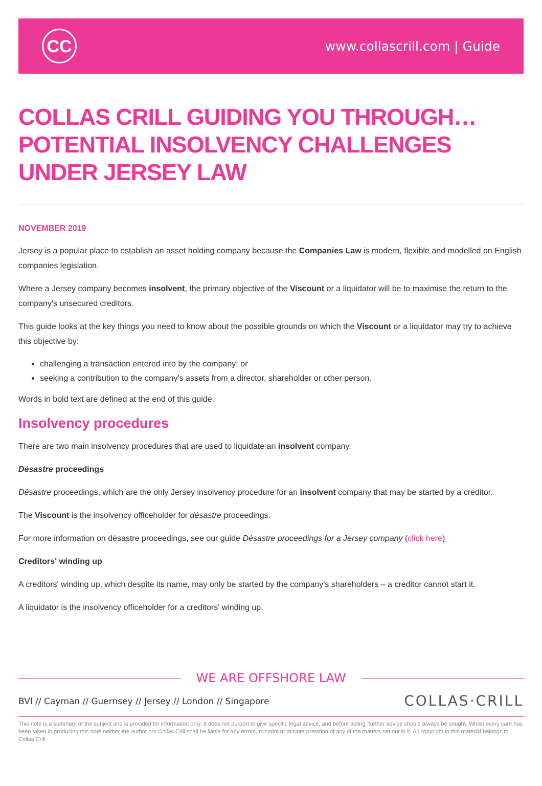CC
www.collascrill.com | Guide
COLLAS CRILL GUIDING YOU THROUGH… POTENTIAL INSOLVENCY CHALLENGES UNDER JERSEY LAW
NOVEMBER 2019
Jersey is a popular place to establish an asset holding company because the Companies Law is modern, flexible and modelled on English companies legislation.
Where a Jersey company becomes insolvent, the primary objective of the Viscount or a liquidator will be to maximise the return to the company's unsecured creditors.
This guide looks at the key things you need to know about the possible grounds on which the Viscount or a liquidator may try to achieve this objective by:
challenging a transaction entered into by the company; or
seeking a contribution to the company's assets from a director, shareholder or other person.
Words in bold text are defined at the end of this guide.
Insolvency procedures
There are two main insolvency procedures that are used to liquidate an insolvent company.
Désastre proceedings
Désastre proceedings, which are the only Jersey insolvency procedure for an insolvent company that may be started by a creditor.
The Viscount is the insolvency officeholder for désastre proceedings.
For more information on désastre proceedings, see our guide Désastre proceedings for a Jersey company (click here)
Creditors' winding up
A creditors' winding up, which despite its name, may only be started by the company's shareholders – a creditor cannot start it.
A liquidator is the insolvency officeholder for a creditors' winding up.
WE ARE OFFSHORE LAW
BVI // Cayman // Guernsey // Jersey // London // Singapore COLLAS·CRILL
This note is a summary of the subject and is provided for information only. It does not purport to give specific legal advice, and before acting, further advice should always be sought. Whilst every care has been taken in producing this note neither the author nor Collas Crill shall be liable for any errors, misprint or misinterpretation of any of the matters set out in it. All copyright in this material belongs to Collas Crill.